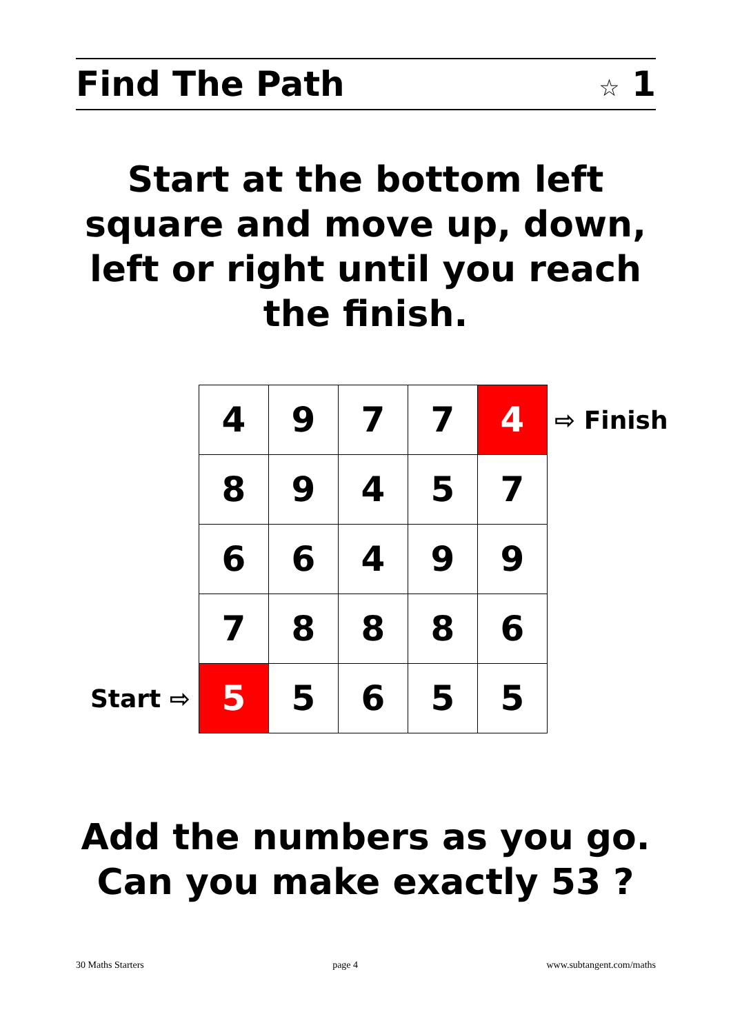Find The Path
☆ 1
Start at the bottom left square and move up, down, left or right until you reach the finish.
| | 4 | 9 | 7 | 7 | 4 | ⇨ Finish |
| | 8 | 9 | 4 | 5 | 7 | |
| | 6 | 6 | 4 | 9 | 9 | |
| | 7 | 8 | 8 | 8 | 6 | |
| Start ⇨ | 5 | 5 | 6 | 5 | 5 | |
Add the numbers as you go.
Can you make exactly 53 ?
30 Maths Starters page 4 www.subtangent.com/maths